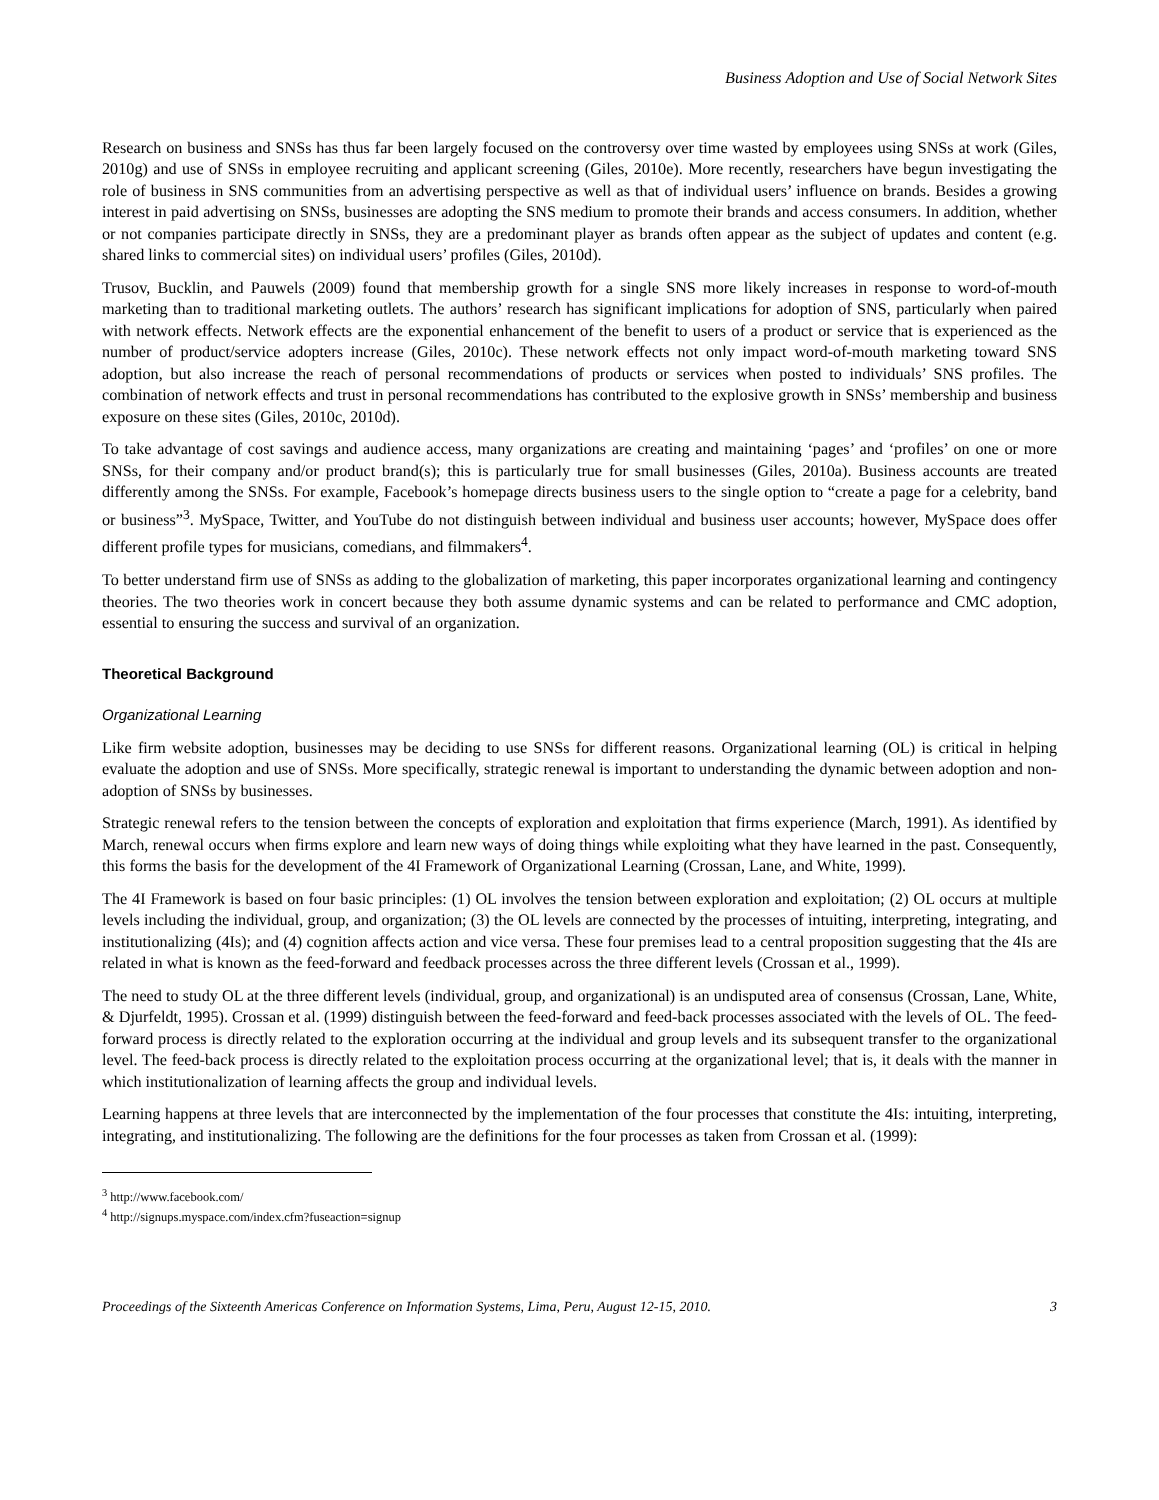Business Adoption and Use of Social Network Sites
Research on business and SNSs has thus far been largely focused on the controversy over time wasted by employees using SNSs at work (Giles, 2010g) and use of SNSs in employee recruiting and applicant screening (Giles, 2010e). More recently, researchers have begun investigating the role of business in SNS communities from an advertising perspective as well as that of individual users’ influence on brands. Besides a growing interest in paid advertising on SNSs, businesses are adopting the SNS medium to promote their brands and access consumers. In addition, whether or not companies participate directly in SNSs, they are a predominant player as brands often appear as the subject of updates and content (e.g. shared links to commercial sites) on individual users’ profiles (Giles, 2010d).
Trusov, Bucklin, and Pauwels (2009) found that membership growth for a single SNS more likely increases in response to word-of-mouth marketing than to traditional marketing outlets. The authors’ research has significant implications for adoption of SNS, particularly when paired with network effects. Network effects are the exponential enhancement of the benefit to users of a product or service that is experienced as the number of product/service adopters increase (Giles, 2010c). These network effects not only impact word-of-mouth marketing toward SNS adoption, but also increase the reach of personal recommendations of products or services when posted to individuals’ SNS profiles. The combination of network effects and trust in personal recommendations has contributed to the explosive growth in SNSs’ membership and business exposure on these sites (Giles, 2010c, 2010d).
To take advantage of cost savings and audience access, many organizations are creating and maintaining ‘pages’ and ‘profiles’ on one or more SNSs, for their company and/or product brand(s); this is particularly true for small businesses (Giles, 2010a). Business accounts are treated differently among the SNSs. For example, Facebook’s homepage directs business users to the single option to “create a page for a celebrity, band or business”<sup>3</sup>. MySpace, Twitter, and YouTube do not distinguish between individual and business user accounts; however, MySpace does offer different profile types for musicians, comedians, and filmmakers<sup>4</sup>.
To better understand firm use of SNSs as adding to the globalization of marketing, this paper incorporates organizational learning and contingency theories. The two theories work in concert because they both assume dynamic systems and can be related to performance and CMC adoption, essential to ensuring the success and survival of an organization.
Theoretical Background
Organizational Learning
Like firm website adoption, businesses may be deciding to use SNSs for different reasons. Organizational learning (OL) is critical in helping evaluate the adoption and use of SNSs. More specifically, strategic renewal is important to understanding the dynamic between adoption and non-adoption of SNSs by businesses.
Strategic renewal refers to the tension between the concepts of exploration and exploitation that firms experience (March, 1991). As identified by March, renewal occurs when firms explore and learn new ways of doing things while exploiting what they have learned in the past. Consequently, this forms the basis for the development of the 4I Framework of Organizational Learning (Crossan, Lane, and White, 1999).
The 4I Framework is based on four basic principles: (1) OL involves the tension between exploration and exploitation; (2) OL occurs at multiple levels including the individual, group, and organization; (3) the OL levels are connected by the processes of intuiting, interpreting, integrating, and institutionalizing (4Is); and (4) cognition affects action and vice versa. These four premises lead to a central proposition suggesting that the 4Is are related in what is known as the feed-forward and feedback processes across the three different levels (Crossan et al., 1999).
The need to study OL at the three different levels (individual, group, and organizational) is an undisputed area of consensus (Crossan, Lane, White, & Djurfeldt, 1995). Crossan et al. (1999) distinguish between the feed-forward and feed-back processes associated with the levels of OL. The feed-forward process is directly related to the exploration occurring at the individual and group levels and its subsequent transfer to the organizational level. The feed-back process is directly related to the exploitation process occurring at the organizational level; that is, it deals with the manner in which institutionalization of learning affects the group and individual levels.
Learning happens at three levels that are interconnected by the implementation of the four processes that constitute the 4Is: intuiting, interpreting, integrating, and institutionalizing. The following are the definitions for the four processes as taken from Crossan et al. (1999):
<sup>3</sup> http://www.facebook.com/
<sup>4</sup> http://signups.myspace.com/index.cfm?fuseaction=signup
Proceedings of the Sixteenth Americas Conference on Information Systems, Lima, Peru, August 12-15, 2010. 3